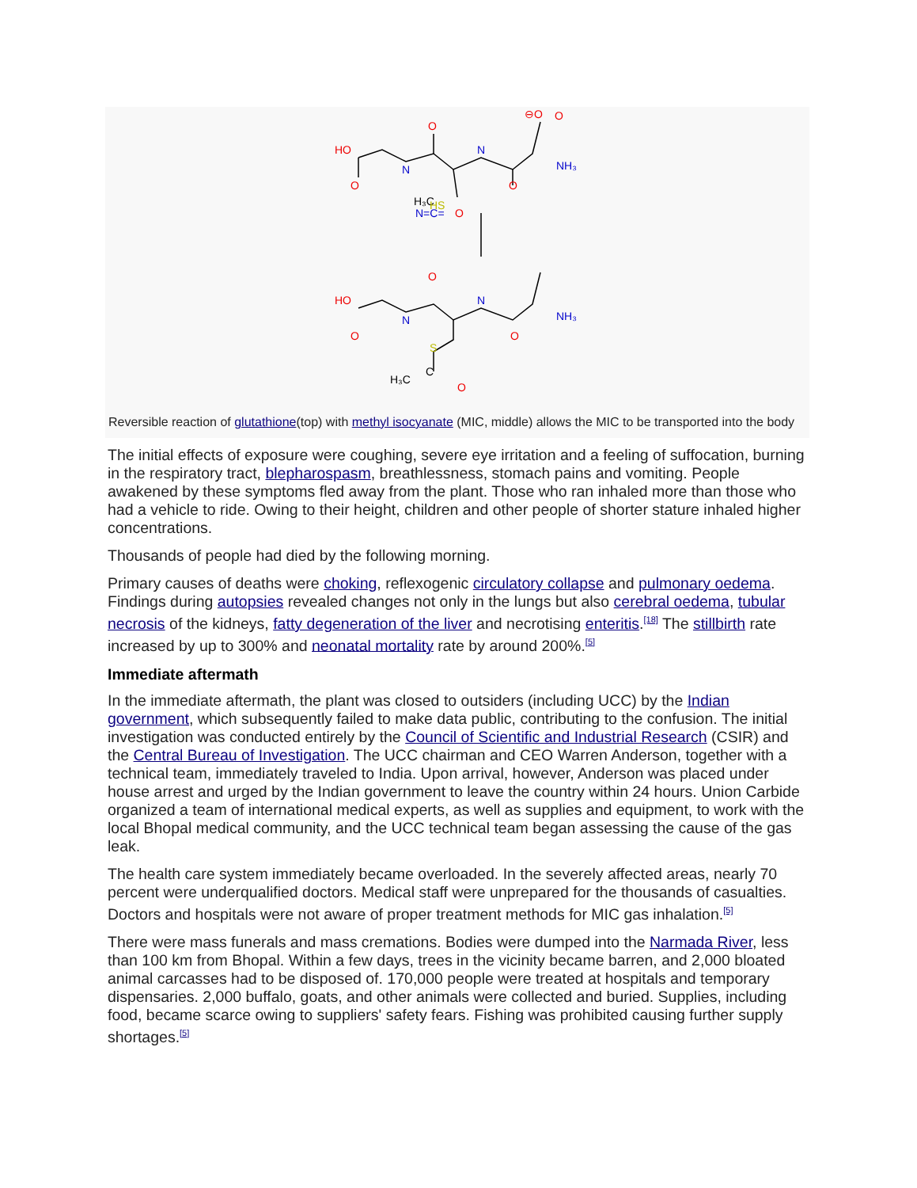HO
O
O
O
O
⊖O
HO
O
O
O
O
O
N
N
NH₃
N
N
NH₃
N=C=
H₃C
HS
S
H₃C
C
Reversible reaction of glutathione(top) with methyl isocyanate (MIC, middle) allows the MIC to be transported into the body
The initial effects of exposure were coughing, severe eye irritation and a feeling of suffocation, burning in the respiratory tract, blepharospasm, breathlessness, stomach pains and vomiting. People awakened by these symptoms fled away from the plant. Those who ran inhaled more than those who had a vehicle to ride. Owing to their height, children and other people of shorter stature inhaled higher concentrations.
Thousands of people had died by the following morning.
Primary causes of deaths were choking, reflexogenic circulatory collapse and pulmonary oedema. Findings during autopsies revealed changes not only in the lungs but also cerebral oedema, tubular necrosis of the kidneys, fatty degeneration of the liver and necrotising enteritis.<sup>[18]</sup> The stillbirth rate increased by up to 300% and neonatal mortality rate by around 200%.<sup>[5]</sup>
Immediate aftermath
In the immediate aftermath, the plant was closed to outsiders (including UCC) by the Indian government, which subsequently failed to make data public, contributing to the confusion. The initial investigation was conducted entirely by the Council of Scientific and Industrial Research (CSIR) and the Central Bureau of Investigation. The UCC chairman and CEO Warren Anderson, together with a technical team, immediately traveled to India. Upon arrival, however, Anderson was placed under house arrest and urged by the Indian government to leave the country within 24 hours. Union Carbide organized a team of international medical experts, as well as supplies and equipment, to work with the local Bhopal medical community, and the UCC technical team began assessing the cause of the gas leak.
The health care system immediately became overloaded. In the severely affected areas, nearly 70 percent were underqualified doctors. Medical staff were unprepared for the thousands of casualties. Doctors and hospitals were not aware of proper treatment methods for MIC gas inhalation.<sup>[5]</sup>
There were mass funerals and mass cremations. Bodies were dumped into the Narmada River, less than 100 km from Bhopal. Within a few days, trees in the vicinity became barren, and 2,000 bloated animal carcasses had to be disposed of. 170,000 people were treated at hospitals and temporary dispensaries. 2,000 buffalo, goats, and other animals were collected and buried. Supplies, including food, became scarce owing to suppliers' safety fears. Fishing was prohibited causing further supply shortages.<sup>[5]</sup>